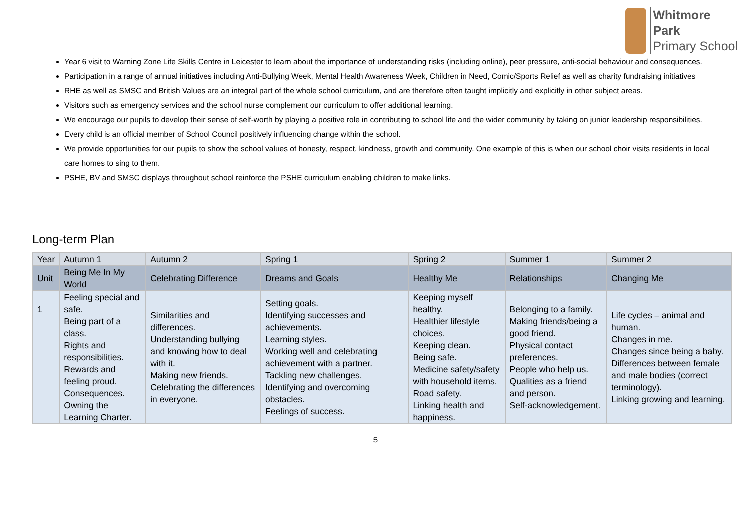Whitmore
Park
Primary School
Year 6 visit to Warning Zone Life Skills Centre in Leicester to learn about the importance of understanding risks (including online), peer pressure, anti-social behaviour and consequences.
Participation in a range of annual initiatives including Anti-Bullying Week, Mental Health Awareness Week, Children in Need, Comic/Sports Relief as well as charity fundraising initiatives
RHE as well as SMSC and British Values are an integral part of the whole school curriculum, and are therefore often taught implicitly and explicitly in other subject areas.
Visitors such as emergency services and the school nurse complement our curriculum to offer additional learning.
We encourage our pupils to develop their sense of self-worth by playing a positive role in contributing to school life and the wider community by taking on junior leadership responsibilities.
Every child is an official member of School Council positively influencing change within the school.
We provide opportunities for our pupils to show the school values of honesty, respect, kindness, growth and community. One example of this is when our school choir visits residents in local care homes to sing to them.
PSHE, BV and SMSC displays throughout school reinforce the PSHE curriculum enabling children to make links.
Long-term Plan
| Year | Autumn 1 | Autumn 2 | Spring 1 | Spring 2 | Summer 1 | Summer 2 |
| --- | --- | --- | --- | --- | --- | --- |
| Unit | Being Me In My World | Celebrating Difference | Dreams and Goals | Healthy Me | Relationships | Changing Me |
| 1 | Feeling special and safe. Being part of a class. Rights and responsibilities. Rewards and feeling proud. Consequences. Owning the Learning Charter. | Similarities and differences. Understanding bullying and knowing how to deal with it. Making new friends. Celebrating the differences in everyone. | Setting goals. Identifying successes and achievements. Learning styles. Working well and celebrating achievement with a partner. Tackling new challenges. Identifying and overcoming obstacles. Feelings of success. | Keeping myself healthy. Healthier lifestyle choices. Keeping clean. Being safe. Medicine safety/safety with household items. Road safety. Linking health and happiness. | Belonging to a family. Making friends/being a good friend. Physical contact preferences. People who help us. Qualities as a friend and person. Self-acknowledgement. | Life cycles – animal and human. Changes in me. Changes since being a baby. Differences between female and male bodies (correct terminology). Linking growing and learning. |
5